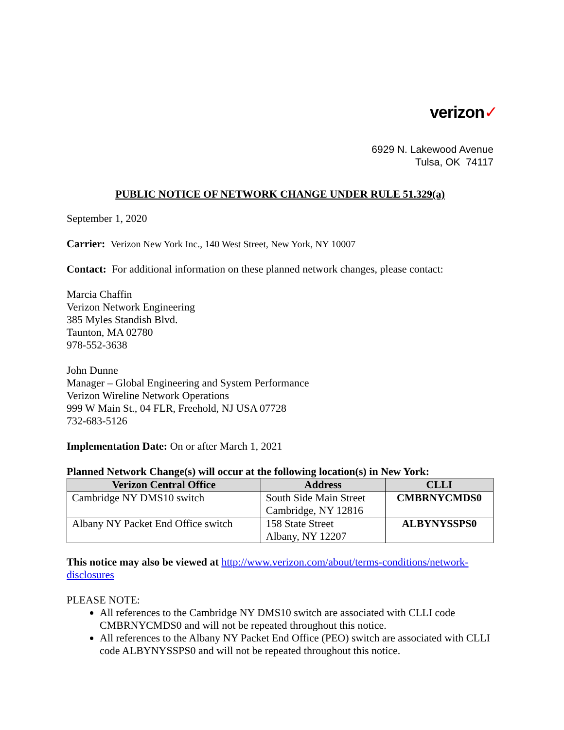verizon✓
6929 N. Lakewood Avenue
Tulsa, OK 74117
PUBLIC NOTICE OF NETWORK CHANGE UNDER RULE 51.329(a)
September 1, 2020
Carrier: Verizon New York Inc., 140 West Street, New York, NY 10007
Contact: For additional information on these planned network changes, please contact:
Marcia Chaffin
Verizon Network Engineering
385 Myles Standish Blvd.
Taunton, MA 02780
978-552-3638
John Dunne
Manager – Global Engineering and System Performance
Verizon Wireline Network Operations
999 W Main St., 04 FLR, Freehold, NJ USA 07728
732-683-5126
Implementation Date: On or after March 1, 2021
Planned Network Change(s) will occur at the following location(s) in New York:
| Verizon Central Office | Address | CLLI |
| --- | --- | --- |
| Cambridge NY DMS10 switch | South Side Main Street Cambridge, NY 12816 | CMBRNYCMDS0 |
| Albany NY Packet End Office switch | 158 State Street Albany, NY 12207 | ALBYNYSSPS0 |
This notice may also be viewed at http://www.verizon.com/about/terms-conditions/network-disclosures
PLEASE NOTE:
All references to the Cambridge NY DMS10 switch are associated with CLLI code CMBRNYCMDS0 and will not be repeated throughout this notice.
All references to the Albany NY Packet End Office (PEO) switch are associated with CLLI code ALBYNYSSPS0 and will not be repeated throughout this notice.